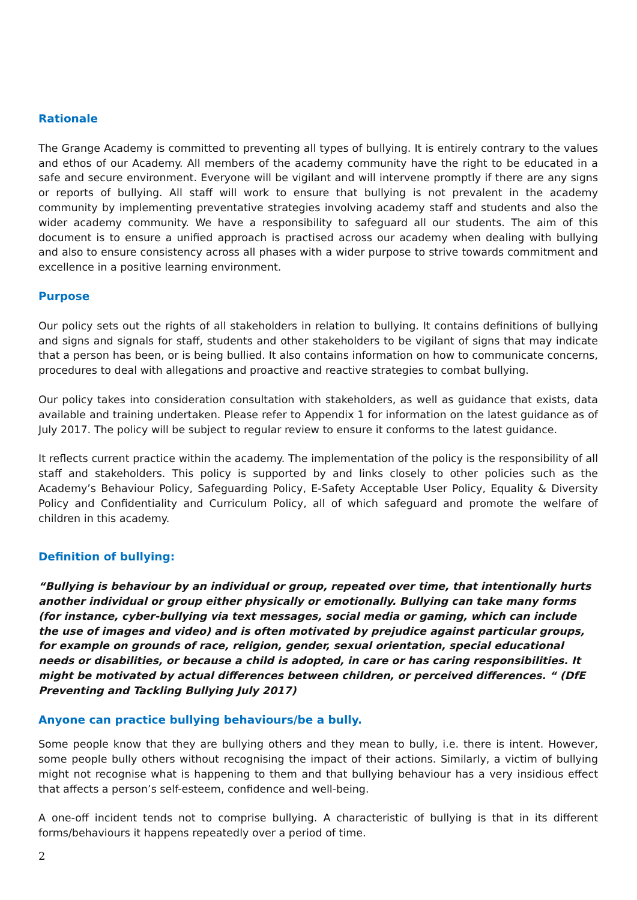Rationale
The Grange Academy is committed to preventing all types of bullying. It is entirely contrary to the values and ethos of our Academy. All members of the academy community have the right to be educated in a safe and secure environment. Everyone will be vigilant and will intervene promptly if there are any signs or reports of bullying. All staff will work to ensure that bullying is not prevalent in the academy community by implementing preventative strategies involving academy staff and students and also the wider academy community. We have a responsibility to safeguard all our students. The aim of this document is to ensure a unified approach is practised across our academy when dealing with bullying and also to ensure consistency across all phases with a wider purpose to strive towards commitment and excellence in a positive learning environment.
Purpose
Our policy sets out the rights of all stakeholders in relation to bullying. It contains definitions of bullying and signs and signals for staff, students and other stakeholders to be vigilant of signs that may indicate that a person has been, or is being bullied. It also contains information on how to communicate concerns, procedures to deal with allegations and proactive and reactive strategies to combat bullying.
Our policy takes into consideration consultation with stakeholders, as well as guidance that exists, data available and training undertaken. Please refer to Appendix 1 for information on the latest guidance as of July 2017. The policy will be subject to regular review to ensure it conforms to the latest guidance.
It reflects current practice within the academy. The implementation of the policy is the responsibility of all staff and stakeholders. This policy is supported by and links closely to other policies such as the Academy’s Behaviour Policy, Safeguarding Policy, E-Safety Acceptable User Policy, Equality & Diversity Policy and Confidentiality and Curriculum Policy, all of which safeguard and promote the welfare of children in this academy.
Definition of bullying:
“Bullying is behaviour by an individual or group, repeated over time, that intentionally hurts another individual or group either physically or emotionally. Bullying can take many forms (for instance, cyber-bullying via text messages, social media or gaming, which can include the use of images and video) and is often motivated by prejudice against particular groups, for example on grounds of race, religion, gender, sexual orientation, special educational needs or disabilities, or because a child is adopted, in care or has caring responsibilities. It might be motivated by actual differences between children, or perceived differences. “ (DfE Preventing and Tackling Bullying July 2017)
Anyone can practice bullying behaviours/be a bully.
Some people know that they are bullying others and they mean to bully, i.e. there is intent. However, some people bully others without recognising the impact of their actions. Similarly, a victim of bullying might not recognise what is happening to them and that bullying behaviour has a very insidious effect that affects a person’s self-esteem, confidence and well-being.
A one-off incident tends not to comprise bullying. A characteristic of bullying is that in its different forms/behaviours it happens repeatedly over a period of time.
2